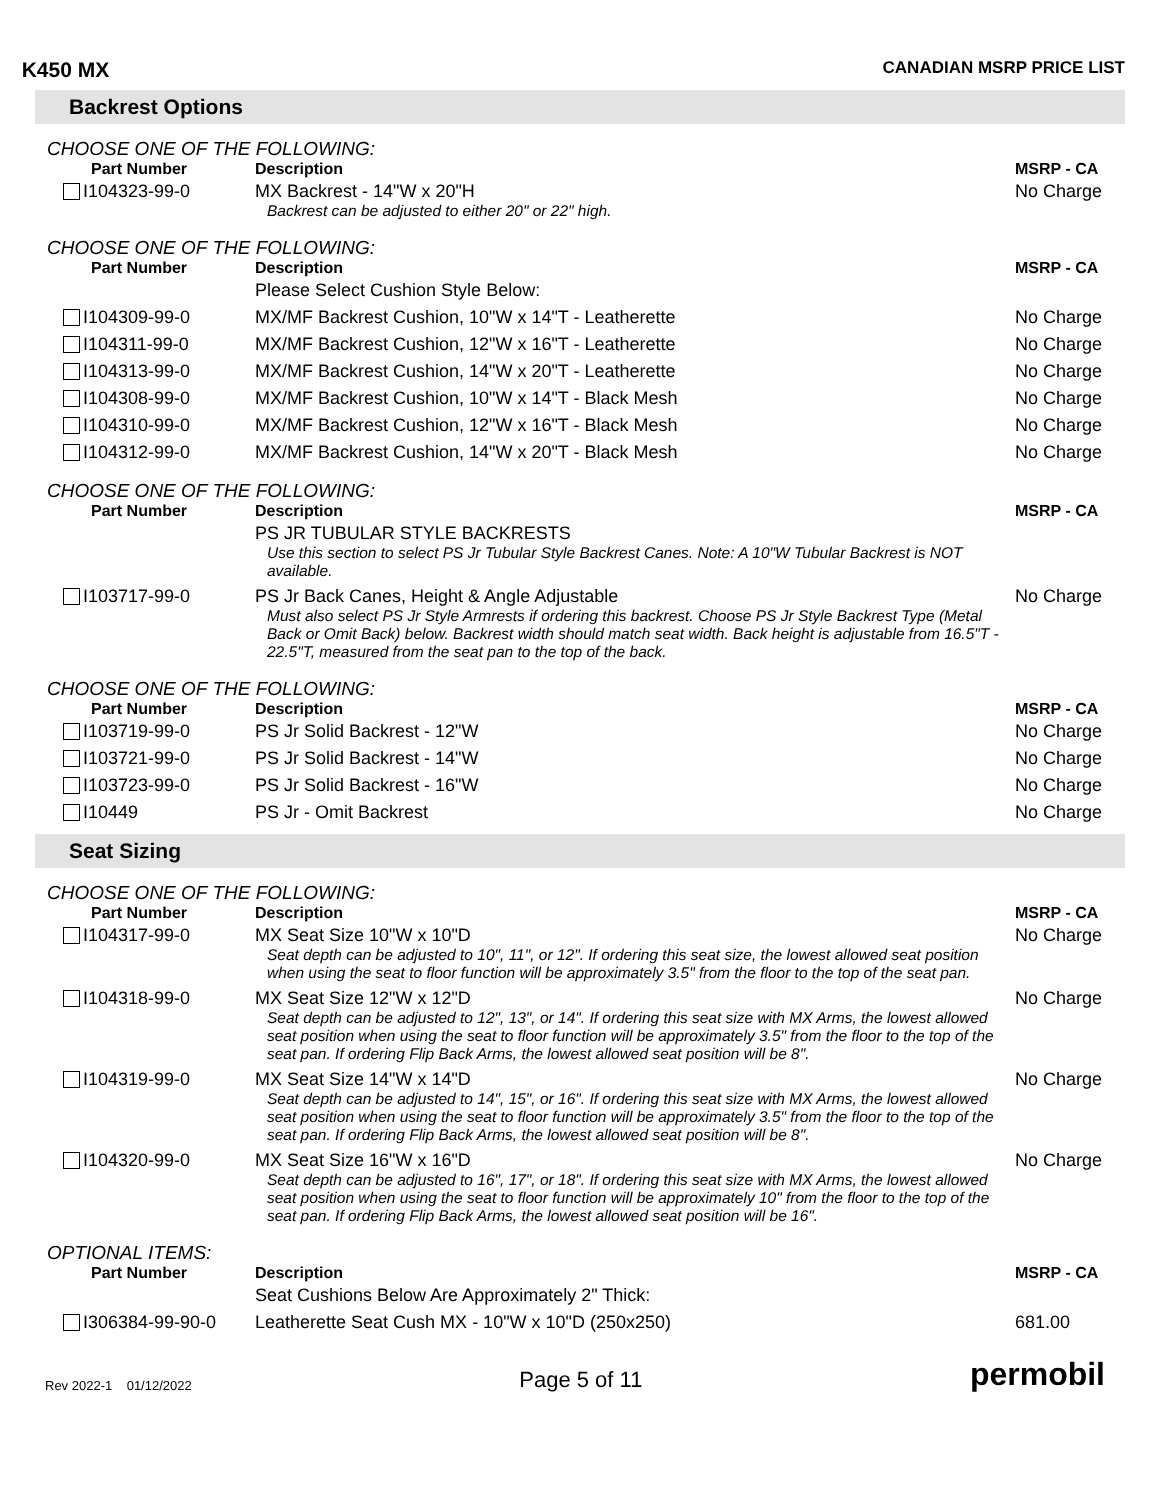K450 MX
CANADIAN MSRP PRICE LIST
Backrest Options
CHOOSE ONE OF THE FOLLOWING:
| Part Number | Description | MSRP - CA |
| --- | --- | --- |
| I104323-99-0 | MX Backrest - 14"W x 20"H Backrest can be adjusted to either 20" or 22" high. | No Charge |
CHOOSE ONE OF THE FOLLOWING:
| Part Number | Description | MSRP - CA |
| --- | --- | --- |
| | Please Select Cushion Style Below: | |
| I104309-99-0 | MX/MF Backrest Cushion, 10"W x 14"T - Leatherette | No Charge |
| I104311-99-0 | MX/MF Backrest Cushion, 12"W x 16"T - Leatherette | No Charge |
| I104313-99-0 | MX/MF Backrest Cushion, 14"W x 20"T - Leatherette | No Charge |
| I104308-99-0 | MX/MF Backrest Cushion, 10"W x 14"T - Black Mesh | No Charge |
| I104310-99-0 | MX/MF Backrest Cushion, 12"W x 16"T - Black Mesh | No Charge |
| I104312-99-0 | MX/MF Backrest Cushion, 14"W x 20"T - Black Mesh | No Charge |
CHOOSE ONE OF THE FOLLOWING:
| Part Number | Description | MSRP - CA |
| --- | --- | --- |
| | PS JR TUBULAR STYLE BACKRESTS Use this section to select PS Jr Tubular Style Backrest Canes. Note: A 10"W Tubular Backrest is NOT available. | |
| I103717-99-0 | PS Jr Back Canes, Height & Angle Adjustable Must also select PS Jr Style Armrests if ordering this backrest. Choose PS Jr Style Backrest Type (Metal Back or Omit Back) below. Backrest width should match seat width. Back height is adjustable from 16.5"T - 22.5"T, measured from the seat pan to the top of the back. | No Charge |
CHOOSE ONE OF THE FOLLOWING:
| Part Number | Description | MSRP - CA |
| --- | --- | --- |
| I103719-99-0 | PS Jr Solid Backrest - 12"W | No Charge |
| I103721-99-0 | PS Jr Solid Backrest - 14"W | No Charge |
| I103723-99-0 | PS Jr Solid Backrest - 16"W | No Charge |
| I10449 | PS Jr - Omit Backrest | No Charge |
Seat Sizing
CHOOSE ONE OF THE FOLLOWING:
| Part Number | Description | MSRP - CA |
| --- | --- | --- |
| I104317-99-0 | MX Seat Size 10"W x 10"D Seat depth can be adjusted to 10", 11", or 12". If ordering this seat size, the lowest allowed seat position when using the seat to floor function will be approximately 3.5" from the floor to the top of the seat pan. | No Charge |
| I104318-99-0 | MX Seat Size 12"W x 12"D Seat depth can be adjusted to 12", 13", or 14". If ordering this seat size with MX Arms, the lowest allowed seat position when using the seat to floor function will be approximately 3.5" from the floor to the top of the seat pan. If ordering Flip Back Arms, the lowest allowed seat position will be 8". | No Charge |
| I104319-99-0 | MX Seat Size 14"W x 14"D Seat depth can be adjusted to 14", 15", or 16". If ordering this seat size with MX Arms, the lowest allowed seat position when using the seat to floor function will be approximately 3.5" from the floor to the top of the seat pan. If ordering Flip Back Arms, the lowest allowed seat position will be 8". | No Charge |
| I104320-99-0 | MX Seat Size 16"W x 16"D Seat depth can be adjusted to 16", 17", or 18". If ordering this seat size with MX Arms, the lowest allowed seat position when using the seat to floor function will be approximately 10" from the floor to the top of the seat pan. If ordering Flip Back Arms, the lowest allowed seat position will be 16". | No Charge |
OPTIONAL ITEMS:
| Part Number | Description | MSRP - CA |
| --- | --- | --- |
| | Seat Cushions Below Are Approximately 2" Thick: | |
| I306384-99-90-0 | Leatherette Seat Cush MX - 10"W x 10"D (250x250) | 681.00 |
Rev 2022-1 01/12/2022
Page 5 of 11
permobil